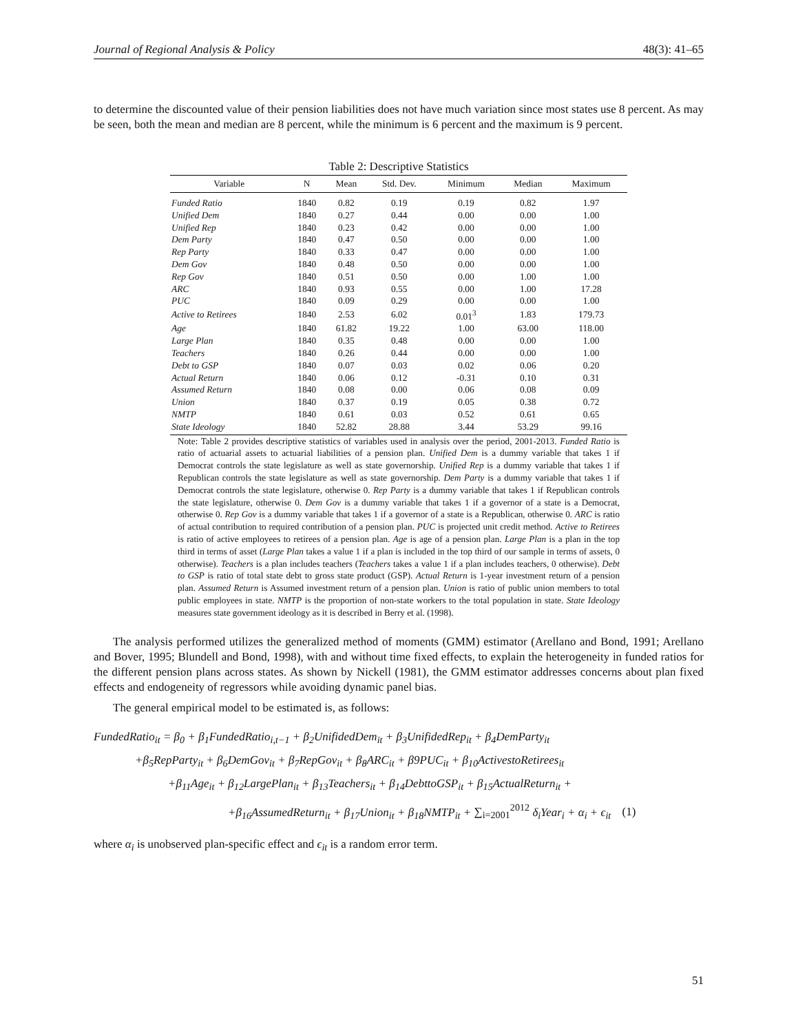Journal of Regional Analysis & Policy 48(3): 41–65
to determine the discounted value of their pension liabilities does not have much variation since most states use 8 percent. As may be seen, both the mean and median are 8 percent, while the minimum is 6 percent and the maximum is 9 percent.
Table 2: Descriptive Statistics
| Variable | N | Mean | Std. Dev. | Minimum | Median | Maximum |
| --- | --- | --- | --- | --- | --- | --- |
| Funded Ratio | 1840 | 0.82 | 0.19 | 0.19 | 0.82 | 1.97 |
| Unified Dem | 1840 | 0.27 | 0.44 | 0.00 | 0.00 | 1.00 |
| Unified Rep | 1840 | 0.23 | 0.42 | 0.00 | 0.00 | 1.00 |
| Dem Party | 1840 | 0.47 | 0.50 | 0.00 | 0.00 | 1.00 |
| Rep Party | 1840 | 0.33 | 0.47 | 0.00 | 0.00 | 1.00 |
| Dem Gov | 1840 | 0.48 | 0.50 | 0.00 | 0.00 | 1.00 |
| Rep Gov | 1840 | 0.51 | 0.50 | 0.00 | 1.00 | 1.00 |
| ARC | 1840 | 0.93 | 0.55 | 0.00 | 1.00 | 17.28 |
| PUC | 1840 | 0.09 | 0.29 | 0.00 | 0.00 | 1.00 |
| Active to Retirees | 1840 | 2.53 | 6.02 | 0.01<sup>3</sup> | 1.83 | 179.73 |
| Age | 1840 | 61.82 | 19.22 | 1.00 | 63.00 | 118.00 |
| Large Plan | 1840 | 0.35 | 0.48 | 0.00 | 0.00 | 1.00 |
| Teachers | 1840 | 0.26 | 0.44 | 0.00 | 0.00 | 1.00 |
| Debt to GSP | 1840 | 0.07 | 0.03 | 0.02 | 0.06 | 0.20 |
| Actual Return | 1840 | 0.06 | 0.12 | -0.31 | 0.10 | 0.31 |
| Assumed Return | 1840 | 0.08 | 0.00 | 0.06 | 0.08 | 0.09 |
| Union | 1840 | 0.37 | 0.19 | 0.05 | 0.38 | 0.72 |
| NMTP | 1840 | 0.61 | 0.03 | 0.52 | 0.61 | 0.65 |
| State Ideology | 1840 | 52.82 | 28.88 | 3.44 | 53.29 | 99.16 |
Note: Table 2 provides descriptive statistics of variables used in analysis over the period, 2001-2013. Funded Ratio is ratio of actuarial assets to actuarial liabilities of a pension plan. Unified Dem is a dummy variable that takes 1 if Democrat controls the state legislature as well as state governorship. Unified Rep is a dummy variable that takes 1 if Republican controls the state legislature as well as state governorship. Dem Party is a dummy variable that takes 1 if Democrat controls the state legislature, otherwise 0. Rep Party is a dummy variable that takes 1 if Republican controls the state legislature, otherwise 0. Dem Gov is a dummy variable that takes 1 if a governor of a state is a Democrat, otherwise 0. Rep Gov is a dummy variable that takes 1 if a governor of a state is a Republican, otherwise 0. ARC is ratio of actual contribution to required contribution of a pension plan. PUC is projected unit credit method. Active to Retirees is ratio of active employees to retirees of a pension plan. Age is age of a pension plan. Large Plan is a plan in the top third in terms of asset (Large Plan takes a value 1 if a plan is included in the top third of our sample in terms of assets, 0 otherwise). Teachers is a plan includes teachers (Teachers takes a value 1 if a plan includes teachers, 0 otherwise). Debt to GSP is ratio of total state debt to gross state product (GSP). Actual Return is 1-year investment return of a pension plan. Assumed Return is Assumed investment return of a pension plan. Union is ratio of public union members to total public employees in state. NMTP is the proportion of non-state workers to the total population in state. State Ideology measures state government ideology as it is described in Berry et al. (1998).
The analysis performed utilizes the generalized method of moments (GMM) estimator (Arellano and Bond, 1991; Arellano and Bover, 1995; Blundell and Bond, 1998), with and without time fixed effects, to explain the heterogeneity in funded ratios for the different pension plans across states. As shown by Nickell (1981), the GMM estimator addresses concerns about plan fixed effects and endogeneity of regressors while avoiding dynamic panel bias.
The general empirical model to be estimated is, as follows:
FundedRatio<sub>it</sub> = β<sub>0</sub> + β<sub>1</sub>FundedRatio<sub>i,t−1</sub> + β<sub>2</sub>UnifidedDem<sub>it</sub> + β<sub>3</sub>UnifidedRep<sub>it</sub> + β<sub>4</sub>DemParty<sub>it</sub>
+β<sub>5</sub>RepParty<sub>it</sub> + β<sub>6</sub>DemGov<sub>it</sub> + β<sub>7</sub>RepGov<sub>it</sub> + β<sub>8</sub>ARC<sub>it</sub> + β9PUC<sub>it</sub> + β<sub>10</sub>ActivestoRetirees<sub>it</sub>
+β<sub>11</sub>Age<sub>it</sub> + β<sub>12</sub>LargePlan<sub>it</sub> + β<sub>13</sub>Teachers<sub>it</sub> + β<sub>14</sub>DebttoGSP<sub>it</sub> + β<sub>15</sub>ActualReturn<sub>it</sub> +
+β<sub>16</sub>AssumedReturn<sub>it</sub> + β<sub>17</sub>Union<sub>it</sub> + β<sub>18</sub>NMTP<sub>it</sub> + ∑<sub>i=2001</sub><sup>2012</sup> δ<sub>i</sub>Year<sub>i</sub> + α<sub>i</sub> + ϵ<sub>it</sub> (1)
where α<sub>i</sub> is unobserved plan-specific effect and ϵ<sub>it</sub> is a random error term.
51